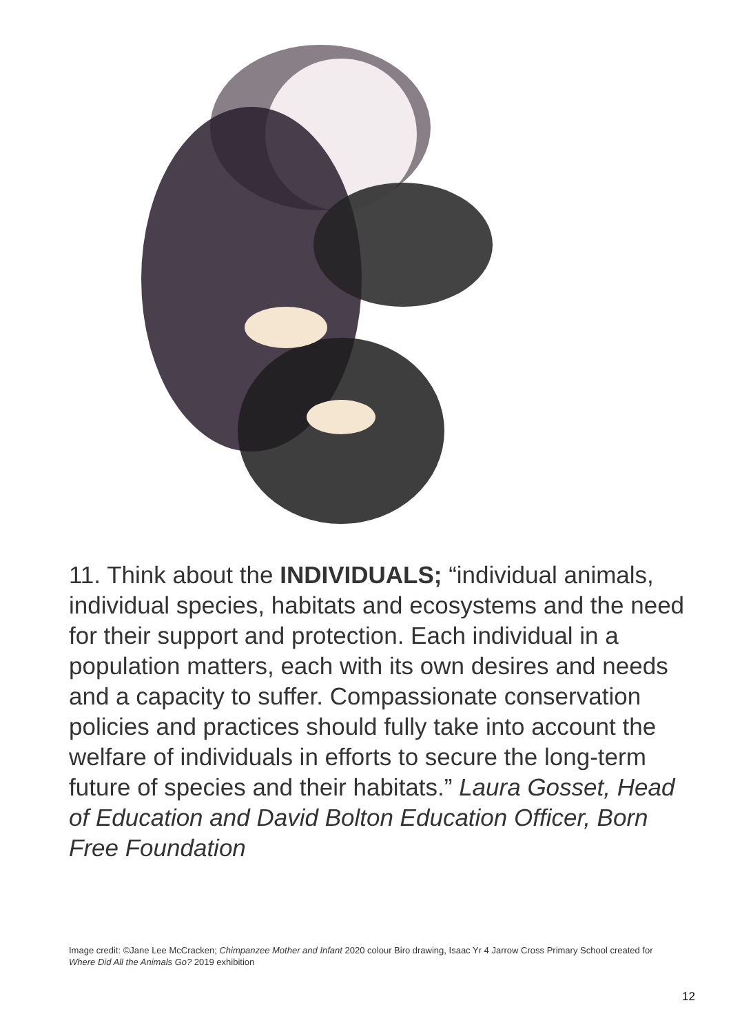11. Think about the INDIVIDUALS; “individual animals, individual species, habitats and ecosystems and the need for their support and protection. Each individual in a population matters, each with its own desires and needs and a capacity to suffer. Compassionate conservation policies and practices should fully take into account the welfare of individuals in efforts to secure the long-term future of species and their habitats.” Laura Gosset, Head of Education and David Bolton Education Officer, Born Free Foundation
Image credit: ©Jane Lee McCracken; Chimpanzee Mother and Infant 2020 colour Biro drawing, Isaac Yr 4 Jarrow Cross Primary School created for Where Did All the Animals Go? 2019 exhibition
12